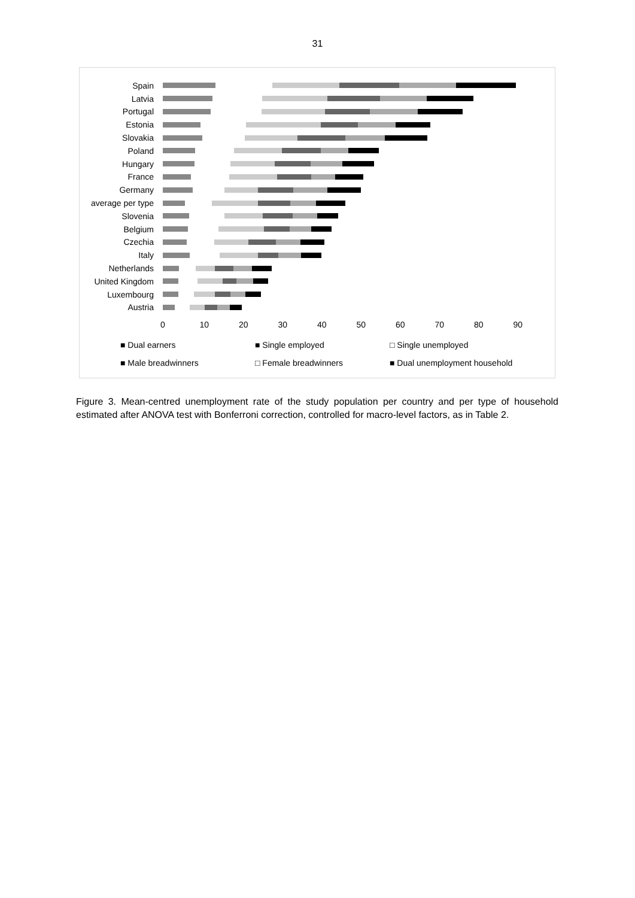31
Spain
Latvia
Portugal
Estonia
Slovakia
Poland
Hungary
France
Germany
average per type
Slovenia
Belgium
Czechia
Italy
Netherlands
United Kingdom
Luxembourg
Austria
0 10 20 30 40 50 60 70 80 90
■ Dual earners
■ Single employed
□ Single unemployed
■ Male breadwinners
□ Female breadwinners
■ Dual unemployment household
Figure 3. Mean-centred unemployment rate of the study population per country and per type of household estimated after ANOVA test with Bonferroni correction, controlled for macro-level factors, as in Table 2.